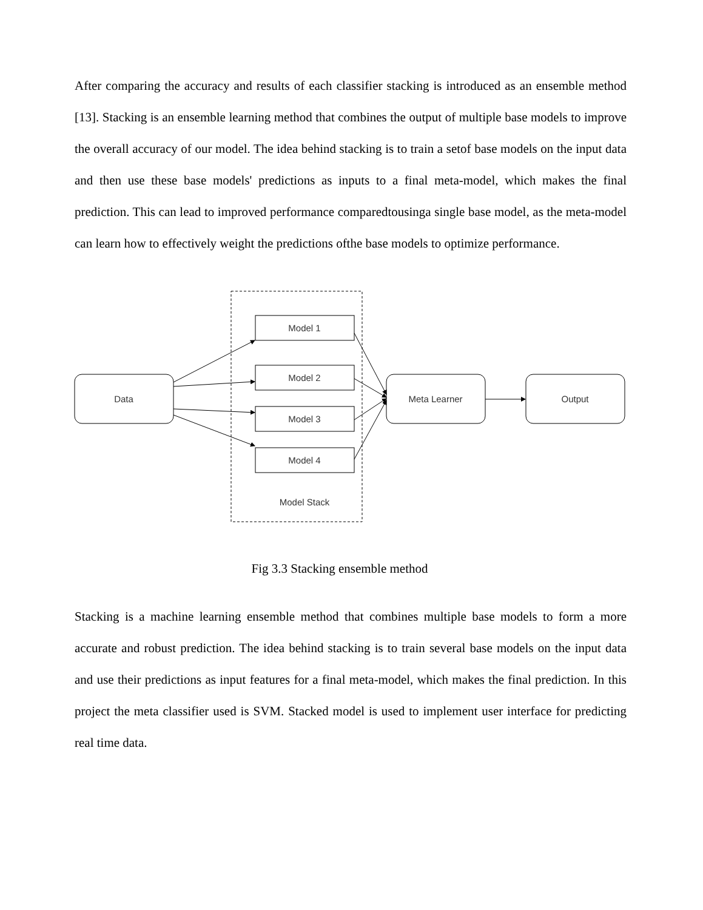After comparing the accuracy and results of each classifier stacking is introduced as an ensemble method [13]. Stacking is an ensemble learning method that combines the output of multiple base models to improve the overall accuracy of our model. The idea behind stacking is to train a setof base models on the input data and then use these base models' predictions as inputs to a final meta-model, which makes the final prediction. This can lead to improved performance comparedtousinga single base model, as the meta-model can learn how to effectively weight the predictions ofthe base models to optimize performance.
Data
Model 1
Model 2
Model 3
Model 4
Meta Learner
Output
Model Stack
Fig 3.3 Stacking ensemble method
Stacking is a machine learning ensemble method that combines multiple base models to form a more accurate and robust prediction. The idea behind stacking is to train several base models on the input data and use their predictions as input features for a final meta-model, which makes the final prediction. In this project the meta classifier used is SVM. Stacked model is used to implement user interface for predicting real time data.